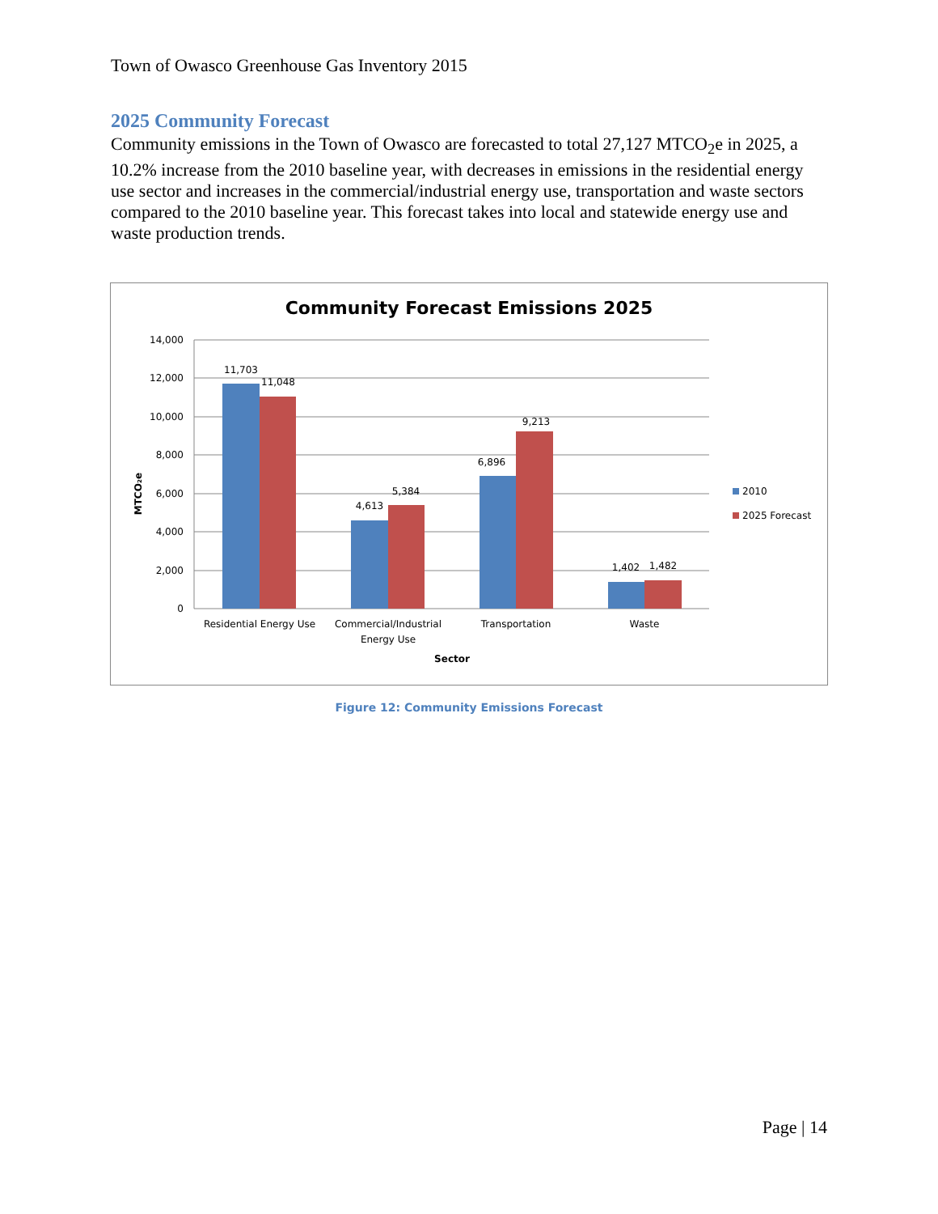Town of Owasco Greenhouse Gas Inventory 2015
2025 Community Forecast
Community emissions in the Town of Owasco are forecasted to total 27,127 MTCO<sub>2</sub>e in 2025, a 10.2% increase from the 2010 baseline year, with decreases in emissions in the residential energy use sector and increases in the commercial/industrial energy use, transportation and waste sectors compared to the 2010 baseline year. This forecast takes into local and statewide energy use and waste production trends.
Community Forecast Emissions 2025
14,000
12,000
10,000
8,000
6,000
4,000
2,000
0
MTCO₂e
11,703
11,048
4,613
5,384
6,896
9,213
1,402
1,482
Residential Energy Use
Commercial/Industrial
Energy Use
Transportation
Waste
Sector
2010
2025 Forecast
Figure 12: Community Emissions Forecast
Page | 14